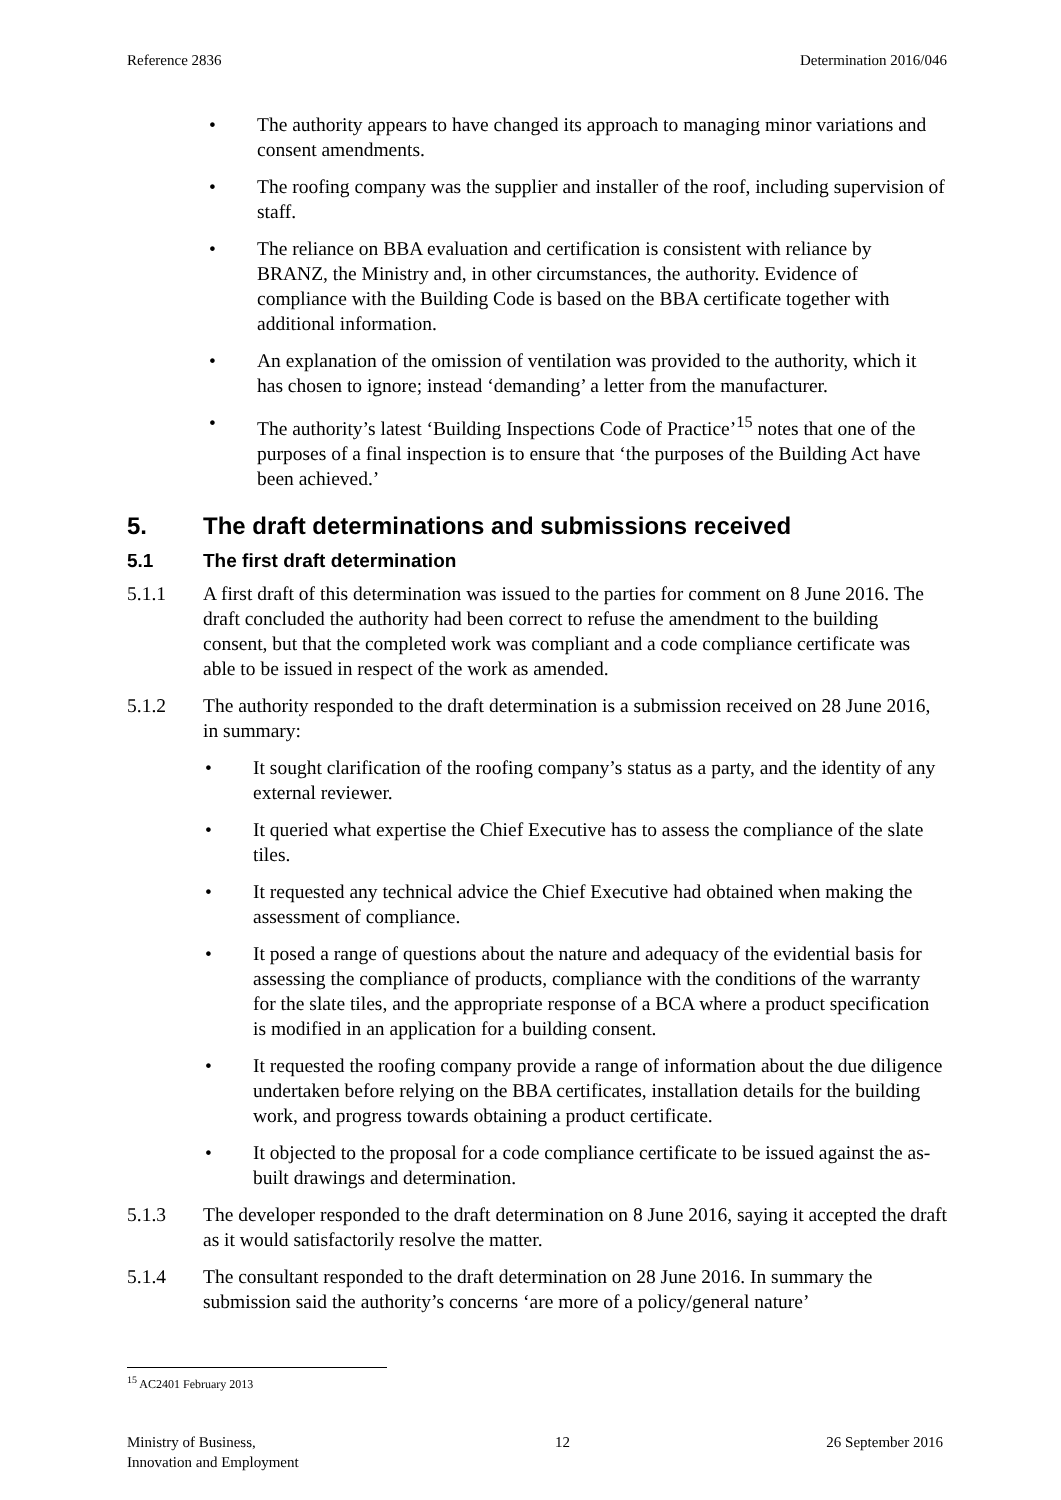Reference 2836 Determination 2016/046
• The authority appears to have changed its approach to managing minor variations and consent amendments.
• The roofing company was the supplier and installer of the roof, including supervision of staff.
• The reliance on BBA evaluation and certification is consistent with reliance by BRANZ, the Ministry and, in other circumstances, the authority. Evidence of compliance with the Building Code is based on the BBA certificate together with additional information.
• An explanation of the omission of ventilation was provided to the authority, which it has chosen to ignore; instead ‘demanding’ a letter from the manufacturer.
• The authority’s latest ‘Building Inspections Code of Practice’<sup>15</sup> notes that one of the purposes of a final inspection is to ensure that ‘the purposes of the Building Act have been achieved.’
5. The draft determinations and submissions received
5.1 The first draft determination
5.1.1 A first draft of this determination was issued to the parties for comment on 8 June 2016. The draft concluded the authority had been correct to refuse the amendment to the building consent, but that the completed work was compliant and a code compliance certificate was able to be issued in respect of the work as amended.
5.1.2 The authority responded to the draft determination is a submission received on 28 June 2016, in summary:
• It sought clarification of the roofing company’s status as a party, and the identity of any external reviewer.
• It queried what expertise the Chief Executive has to assess the compliance of the slate tiles.
• It requested any technical advice the Chief Executive had obtained when making the assessment of compliance.
• It posed a range of questions about the nature and adequacy of the evidential basis for assessing the compliance of products, compliance with the conditions of the warranty for the slate tiles, and the appropriate response of a BCA where a product specification is modified in an application for a building consent.
• It requested the roofing company provide a range of information about the due diligence undertaken before relying on the BBA certificates, installation details for the building work, and progress towards obtaining a product certificate.
• It objected to the proposal for a code compliance certificate to be issued against the as-built drawings and determination.
5.1.3 The developer responded to the draft determination on 8 June 2016, saying it accepted the draft as it would satisfactorily resolve the matter.
5.1.4 The consultant responded to the draft determination on 28 June 2016. In summary the submission said the authority’s concerns ‘are more of a policy/general nature’
<sup>15</sup> AC2401 February 2013
Ministry of Business,
Innovation and Employment 12 26 September 2016